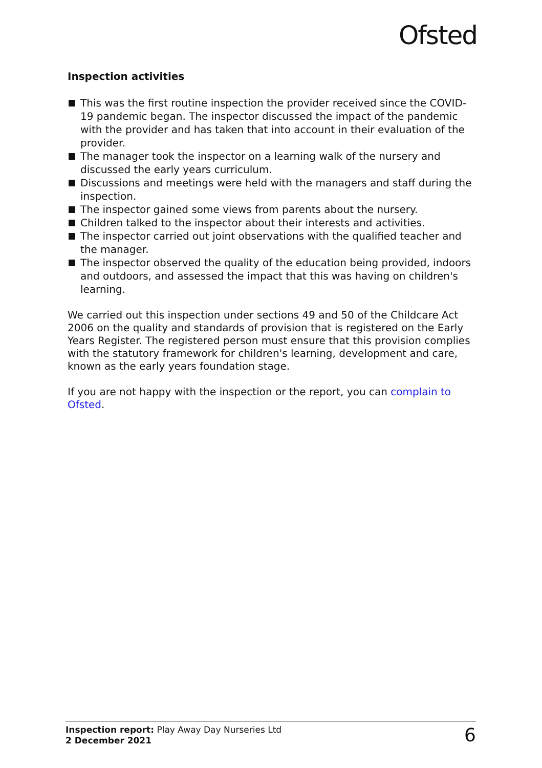Ofsted
Inspection activities
This was the first routine inspection the provider received since the COVID-19 pandemic began. The inspector discussed the impact of the pandemic with the provider and has taken that into account in their evaluation of the provider.
The manager took the inspector on a learning walk of the nursery and discussed the early years curriculum.
Discussions and meetings were held with the managers and staff during the inspection.
The inspector gained some views from parents about the nursery.
Children talked to the inspector about their interests and activities.
The inspector carried out joint observations with the qualified teacher and the manager.
The inspector observed the quality of the education being provided, indoors and outdoors, and assessed the impact that this was having on children's learning.
We carried out this inspection under sections 49 and 50 of the Childcare Act 2006 on the quality and standards of provision that is registered on the Early Years Register. The registered person must ensure that this provision complies with the statutory framework for children's learning, development and care, known as the early years foundation stage.
If you are not happy with the inspection or the report, you can complain to Ofsted.
Inspection report: Play Away Day Nurseries Ltd
2 December 2021
6